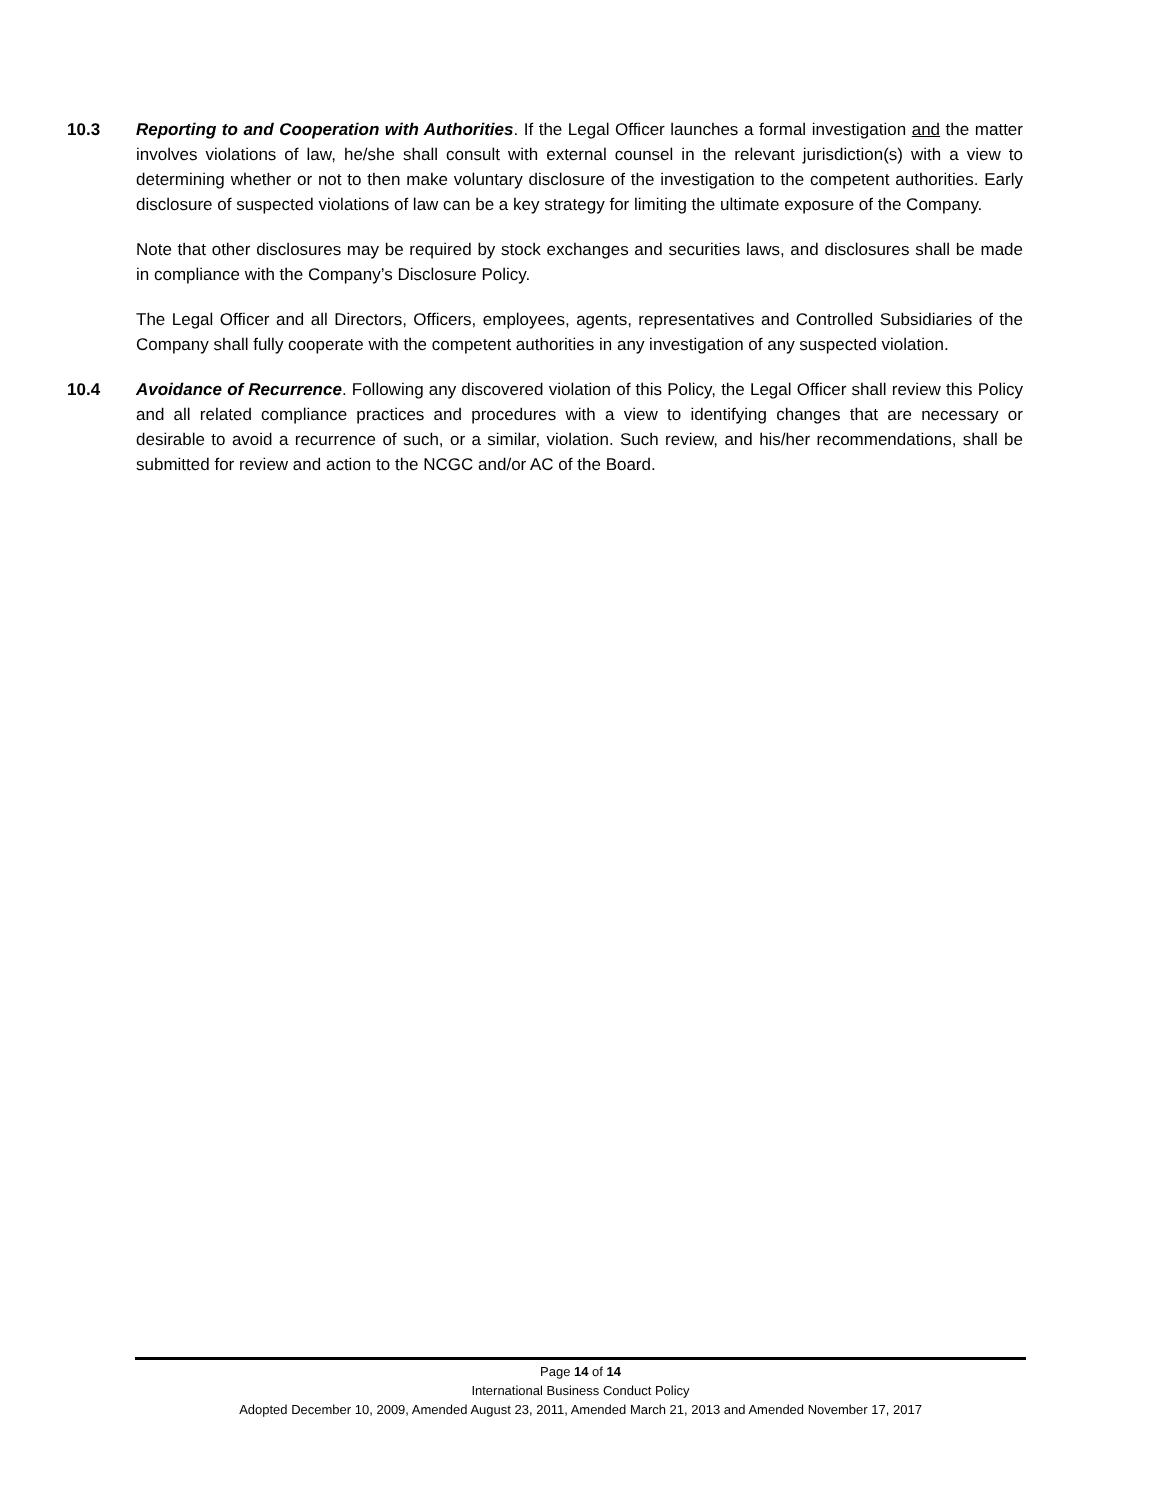10.3 Reporting to and Cooperation with Authorities. If the Legal Officer launches a formal investigation and the matter involves violations of law, he/she shall consult with external counsel in the relevant jurisdiction(s) with a view to determining whether or not to then make voluntary disclosure of the investigation to the competent authorities. Early disclosure of suspected violations of law can be a key strategy for limiting the ultimate exposure of the Company.
Note that other disclosures may be required by stock exchanges and securities laws, and disclosures shall be made in compliance with the Company’s Disclosure Policy.
The Legal Officer and all Directors, Officers, employees, agents, representatives and Controlled Subsidiaries of the Company shall fully cooperate with the competent authorities in any investigation of any suspected violation.
10.4 Avoidance of Recurrence. Following any discovered violation of this Policy, the Legal Officer shall review this Policy and all related compliance practices and procedures with a view to identifying changes that are necessary or desirable to avoid a recurrence of such, or a similar, violation. Such review, and his/her recommendations, shall be submitted for review and action to the NCGC and/or AC of the Board.
Page 14 of 14
International Business Conduct Policy
Adopted December 10, 2009, Amended August 23, 2011, Amended March 21, 2013 and Amended November 17, 2017